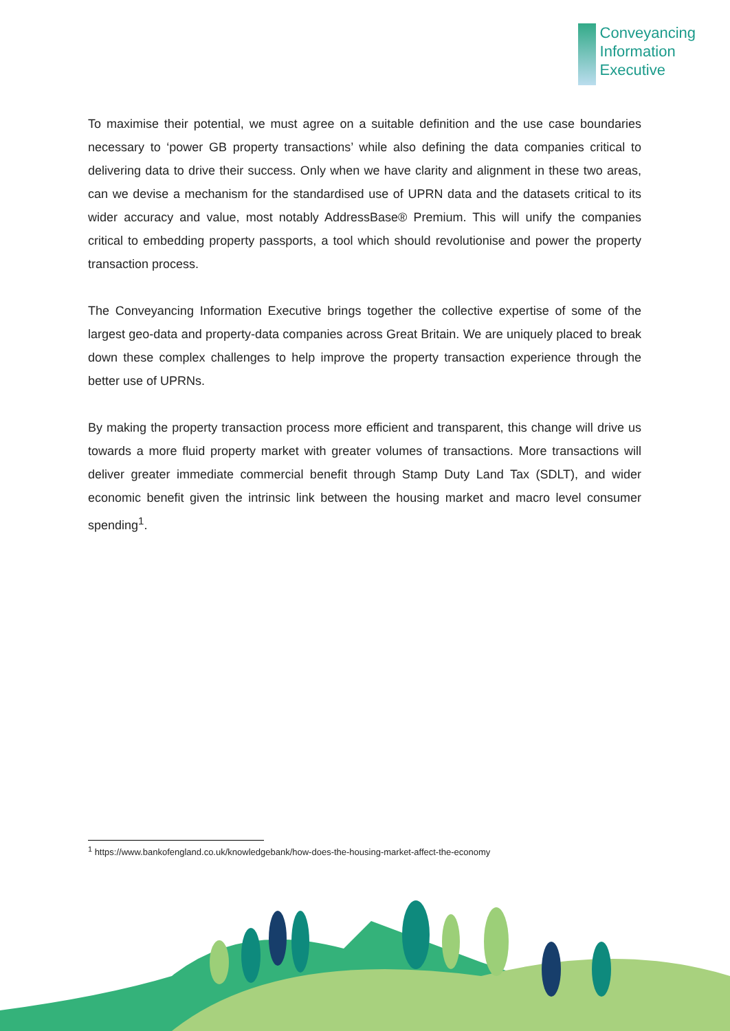Conveyancing
Information
Executive
To maximise their potential, we must agree on a suitable definition and the use case boundaries necessary to ‘power GB property transactions’ while also defining the data companies critical to delivering data to drive their success. Only when we have clarity and alignment in these two areas, can we devise a mechanism for the standardised use of UPRN data and the datasets critical to its wider accuracy and value, most notably AddressBase® Premium. This will unify the companies critical to embedding property passports, a tool which should revolutionise and power the property transaction process.
The Conveyancing Information Executive brings together the collective expertise of some of the largest geo-data and property-data companies across Great Britain. We are uniquely placed to break down these complex challenges to help improve the property transaction experience through the better use of UPRNs.
By making the property transaction process more efficient and transparent, this change will drive us towards a more fluid property market with greater volumes of transactions. More transactions will deliver greater immediate commercial benefit through Stamp Duty Land Tax (SDLT), and wider economic benefit given the intrinsic link between the housing market and macro level consumer spending<sup>1</sup>.
<sup>1</sup> https://www.bankofengland.co.uk/knowledgebank/how-does-the-housing-market-affect-the-economy